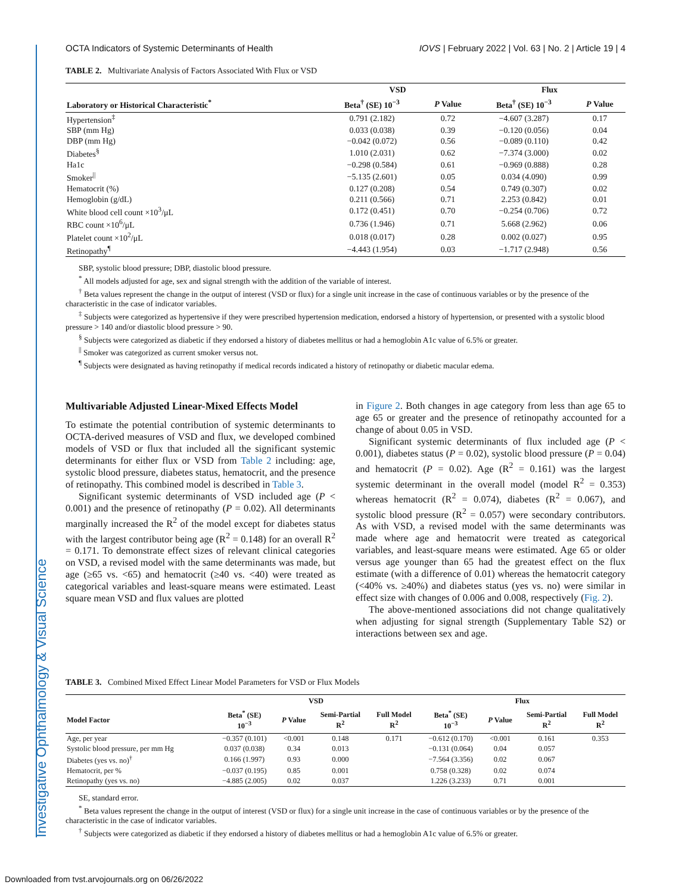Investigative Ophthalmology & Visual Science
OCTA Indicators of Systemic Determinants of Health IOVS | February 2022 | Vol. 63 | No. 2 | Article 19 | 4
TABLE 2. Multivariate Analysis of Factors Associated With Flux or VSD
| | VSD | | Flux | |
| --- | --- | --- | --- | --- |
| Laboratory or Historical Characteristic<sup>*</sup> | Beta<sup>†</sup> (SE) 10<sup>−3</sup> | P Value | Beta<sup>†</sup> (SE) 10<sup>−3</sup> | P Value |
| Hypertension<sup>‡</sup> | 0.791 (2.182) | 0.72 | −4.607 (3.287) | 0.17 |
| SBP (mm Hg) | 0.033 (0.038) | 0.39 | −0.120 (0.056) | 0.04 |
| DBP (mm Hg) | −0.042 (0.072) | 0.56 | −0.089 (0.110) | 0.42 |
| Diabetes<sup>§</sup> | 1.010 (2.031) | 0.62 | −7.374 (3.000) | 0.02 |
| Ha1c | −0.298 (0.584) | 0.61 | −0.969 (0.888) | 0.28 |
| Smoker<sup>//</sup> | −5.135 (2.601) | 0.05 | 0.034 (4.090) | 0.99 |
| Hematocrit (%) | 0.127 (0.208) | 0.54 | 0.749 (0.307) | 0.02 |
| Hemoglobin (g/dL) | 0.211 (0.566) | 0.71 | 2.253 (0.842) | 0.01 |
| White blood cell count ×10<sup>3</sup>/μL | 0.172 (0.451) | 0.70 | −0.254 (0.706) | 0.72 |
| RBC count ×10<sup>6</sup>/μL | 0.736 (1.946) | 0.71 | 5.668 (2.962) | 0.06 |
| Platelet count ×10<sup>2</sup>/μL | 0.018 (0.017) | 0.28 | 0.002 (0.027) | 0.95 |
| Retinopathy<sup>¶</sup> | −4.443 (1.954) | 0.03 | −1.717 (2.948) | 0.56 |
SBP, systolic blood pressure; DBP, diastolic blood pressure.
<sup>*</sup> All models adjusted for age, sex and signal strength with the addition of the variable of interest.
<sup>†</sup> Beta values represent the change in the output of interest (VSD or flux) for a single unit increase in the case of continuous variables or by the presence of the characteristic in the case of indicator variables.
<sup>‡</sup> Subjects were categorized as hypertensive if they were prescribed hypertension medication, endorsed a history of hypertension, or presented with a systolic blood pressure > 140 and/or diastolic blood pressure > 90.
<sup>§</sup> Subjects were categorized as diabetic if they endorsed a history of diabetes mellitus or had a hemoglobin A1c value of 6.5% or greater.
<sup>||</sup> Smoker was categorized as current smoker versus not.
<sup>¶</sup> Subjects were designated as having retinopathy if medical records indicated a history of retinopathy or diabetic macular edema.
Multivariable Adjusted Linear-Mixed Effects Model
To estimate the potential contribution of systemic determinants to OCTA-derived measures of VSD and flux, we developed combined models of VSD or flux that included all the significant systemic determinants for either flux or VSD from Table 2 including: age, systolic blood pressure, diabetes status, hematocrit, and the presence of retinopathy. This combined model is described in Table 3.
Significant systemic determinants of VSD included age (P < 0.001) and the presence of retinopathy (P = 0.02). All determinants marginally increased the R<sup>2</sup> of the model except for diabetes status with the largest contributor being age (R<sup>2</sup> = 0.148) for an overall R<sup>2</sup> = 0.171. To demonstrate effect sizes of relevant clinical categories on VSD, a revised model with the same determinants was made, but age (≥65 vs. <65) and hematocrit (≥40 vs. <40) were treated as categorical variables and least-square means were estimated. Least square mean VSD and flux values are plotted
in Figure 2. Both changes in age category from less than age 65 to age 65 or greater and the presence of retinopathy accounted for a change of about 0.05 in VSD.
Significant systemic determinants of flux included age (P < 0.001), diabetes status (P = 0.02), systolic blood pressure (P = 0.04) and hematocrit (P = 0.02). Age (R<sup>2</sup> = 0.161) was the largest systemic determinant in the overall model (model R<sup>2</sup> = 0.353) whereas hematocrit (R<sup>2</sup> = 0.074), diabetes (R<sup>2</sup> = 0.067), and systolic blood pressure (R<sup>2</sup> = 0.057) were secondary contributors. As with VSD, a revised model with the same determinants was made where age and hematocrit were treated as categorical variables, and least-square means were estimated. Age 65 or older versus age younger than 65 had the greatest effect on the flux estimate (with a difference of 0.01) whereas the hematocrit category (<40% vs. ≥40%) and diabetes status (yes vs. no) were similar in effect size with changes of 0.006 and 0.008, respectively (Fig. 2).
The above-mentioned associations did not change qualitatively when adjusting for signal strength (Supplementary Table S2) or interactions between sex and age.
TABLE 3. Combined Mixed Effect Linear Model Parameters for VSD or Flux Models
| | VSD | | | | Flux | | | |
| --- | --- | --- | --- | --- | --- | --- | --- | --- |
| Model Factor | Beta<sup>*</sup> (SE) 10<sup>−3</sup> | P Value | Semi-Partial R<sup>2</sup> | Full Model R<sup>2</sup> | Beta<sup>*</sup> (SE) 10<sup>−3</sup> | P Value | Semi-Partial R<sup>2</sup> | Full Model R<sup>2</sup> |
| Age, per year | −0.357 (0.101) | <0.001 | 0.148 | 0.171 | −0.612 (0.170) | <0.001 | 0.161 | 0.353 |
| Systolic blood pressure, per mm Hg | 0.037 (0.038) | 0.34 | 0.013 | | −0.131 (0.064) | 0.04 | 0.057 | |
| Diabetes (yes vs. no)<sup>†</sup> | 0.166 (1.997) | 0.93 | 0.000 | | −7.564 (3.356) | 0.02 | 0.067 | |
| Hematocrit, per % | −0.037 (0.195) | 0.85 | 0.001 | | 0.758 (0.328) | 0.02 | 0.074 | |
| Retinopathy (yes vs. no) | −4.885 (2.005) | 0.02 | 0.037 | | 1.226 (3.233) | 0.71 | 0.001 | |
SE, standard error.
<sup>*</sup> Beta values represent the change in the output of interest (VSD or flux) for a single unit increase in the case of continuous variables or by the presence of the characteristic in the case of indicator variables.
<sup>†</sup> Subjects were categorized as diabetic if they endorsed a history of diabetes mellitus or had a hemoglobin A1c value of 6.5% or greater.
Downloaded from tvst.arvojournals.org on 06/26/2022